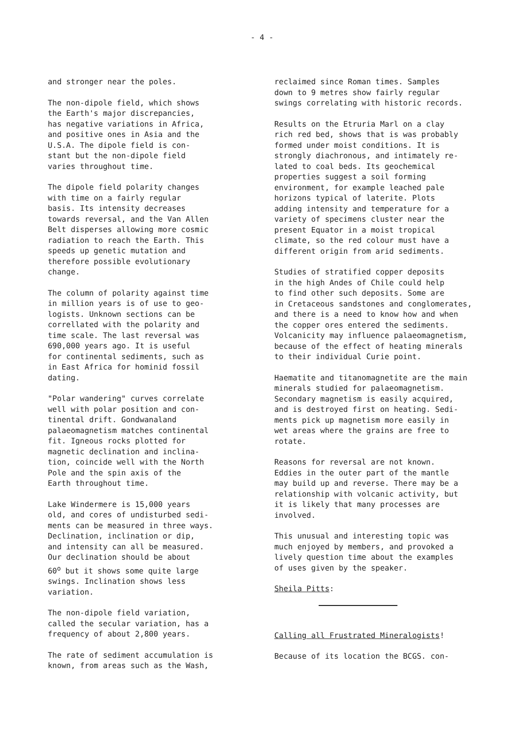- 4 -
and stronger near the poles.
The non-dipole field, which shows
the Earth's major discrepancies,
has negative variations in Africa,
and positive ones in Asia and the
U.S.A. The dipole field is con-
stant but the non-dipole field
varies throughout time.
The dipole field polarity changes
with time on a fairly regular
basis. Its intensity decreases
towards reversal, and the Van Allen
Belt disperses allowing more cosmic
radiation to reach the Earth. This
speeds up genetic mutation and
therefore possible evolutionary
change.
The column of polarity against time
in million years is of use to geo-
logists. Unknown sections can be
correllated with the polarity and
time scale. The last reversal was
690,000 years ago. It is useful
for continental sediments, such as
in East Africa for hominid fossil
dating.
"Polar wandering" curves correlate
well with polar position and con-
tinental drift. Gondwanaland
palaeomagnetism matches continental
fit. Igneous rocks plotted for
magnetic declination and inclina-
tion, coincide well with the North
Pole and the spin axis of the
Earth throughout time.
Lake Windermere is 15,000 years
old, and cores of undisturbed sedi-
ments can be measured in three ways.
Declination, inclination or dip,
and intensity can all be measured.
Our declination should be about
60<sup>o</sup> but it shows some quite large
swings. Inclination shows less
variation.
The non-dipole field variation,
called the secular variation, has a
frequency of about 2,800 years.
The rate of sediment accumulation is
known, from areas such as the Wash,
reclaimed since Roman times. Samples
down to 9 metres show fairly regular
swings correlating with historic records.
Results on the Etruria Marl on a clay
rich red bed, shows that is was probably
formed under moist conditions. It is
strongly diachronous, and intimately re-
lated to coal beds. Its geochemical
properties suggest a soil forming
environment, for example leached pale
horizons typical of laterite. Plots
adding intensity and temperature for a
variety of specimens cluster near the
present Equator in a moist tropical
climate, so the red colour must have a
different origin from arid sediments.
Studies of stratified copper deposits
in the high Andes of Chile could help
to find other such deposits. Some are
in Cretaceous sandstones and conglomerates,
and there is a need to know how and when
the copper ores entered the sediments.
Volcanicity may influence palaeomagnetism,
because of the effect of heating minerals
to their individual Curie point.
Haematite and titanomagnetite are the main
minerals studied for palaeomagnetism.
Secondary magnetism is easily acquired,
and is destroyed first on heating. Sedi-
ments pick up magnetism more easily in
wet areas where the grains are free to
rotate.
Reasons for reversal are not known.
Eddies in the outer part of the mantle
may build up and reverse. There may be a
relationship with volcanic activity, but
it is likely that many processes are
involved.
This unusual and interesting topic was
much enjoyed by members, and provoked a
lively question time about the examples
of uses given by the speaker.
Sheila Pitts:
Calling all Frustrated Mineralogists!
Because of its location the BCGS. con-